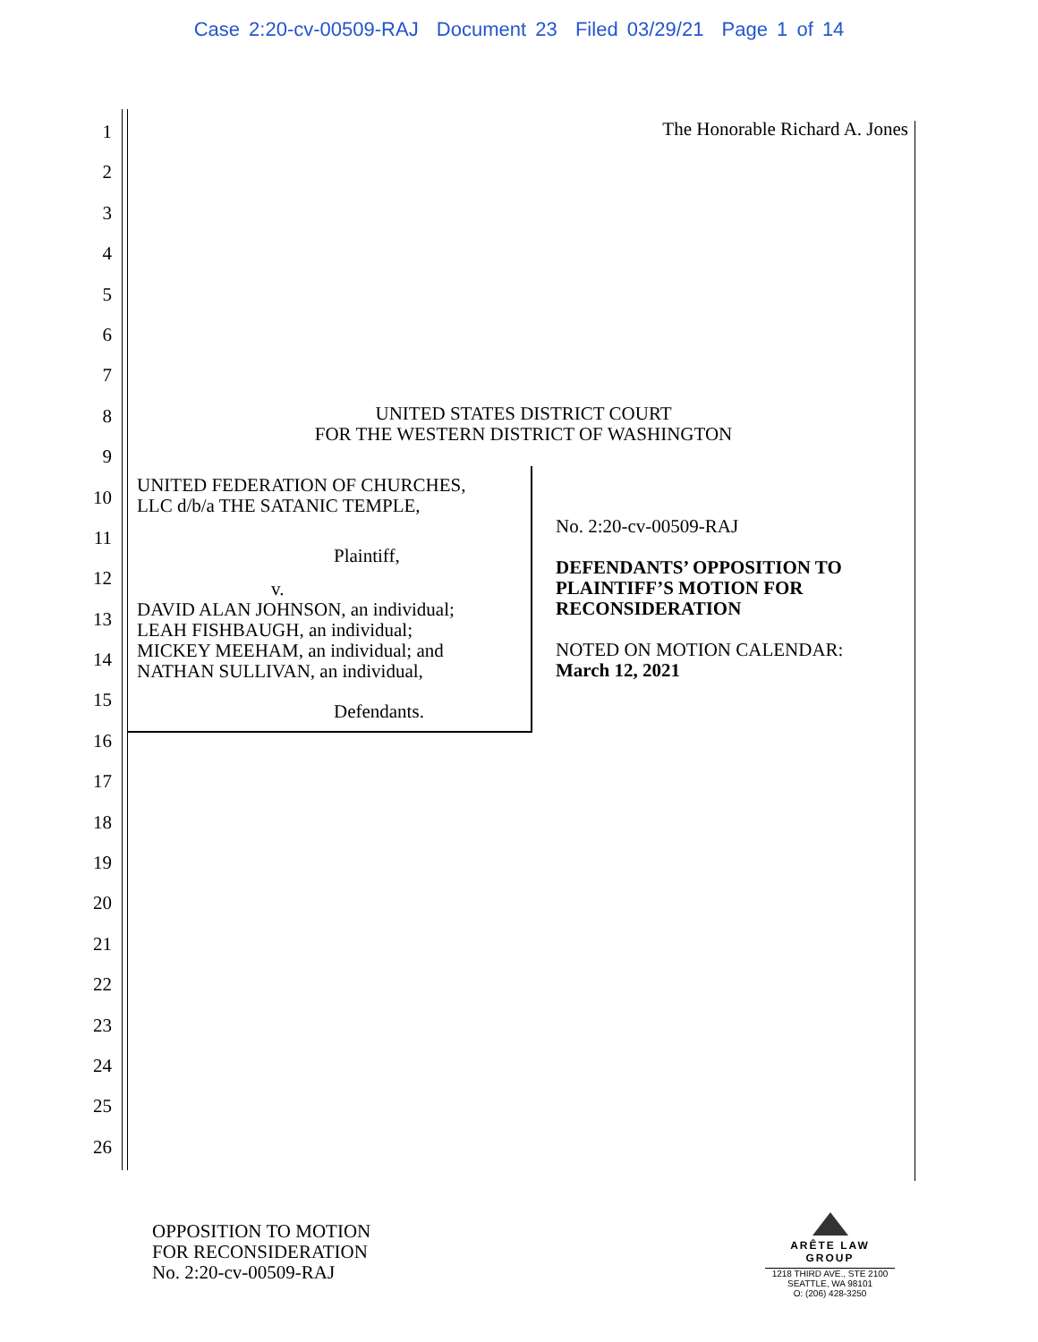Case 2:20-cv-00509-RAJ Document 23 Filed 03/29/21 Page 1 of 14
1
2
3
4
5
6
7
8
9
10
11
12
13
14
15
16
17
18
19
20
21
22
23
24
25
26
The Honorable Richard A. Jones
UNITED STATES DISTRICT COURT
FOR THE WESTERN DISTRICT OF WASHINGTON
UNITED FEDERATION OF CHURCHES,
LLC d/b/a THE SATANIC TEMPLE,
Plaintiff,
v.
DAVID ALAN JOHNSON, an individual;
LEAH FISHBAUGH, an individual;
MICKEY MEEHAM, an individual; and
NATHAN SULLIVAN, an individual,
Defendants.
No. 2:20-cv-00509-RAJ
DEFENDANTS’ OPPOSITION TO
PLAINTIFF’S MOTION FOR
RECONSIDERATION
NOTED ON MOTION CALENDAR:
March 12, 2021
OPPOSITION TO MOTION
FOR RECONSIDERATION
No. 2:20-cv-00509-RAJ
ARÊTE LAW GROUP
1218 THIRD AVE., STE 2100
SEATTLE, WA 98101
O: (206) 428-3250